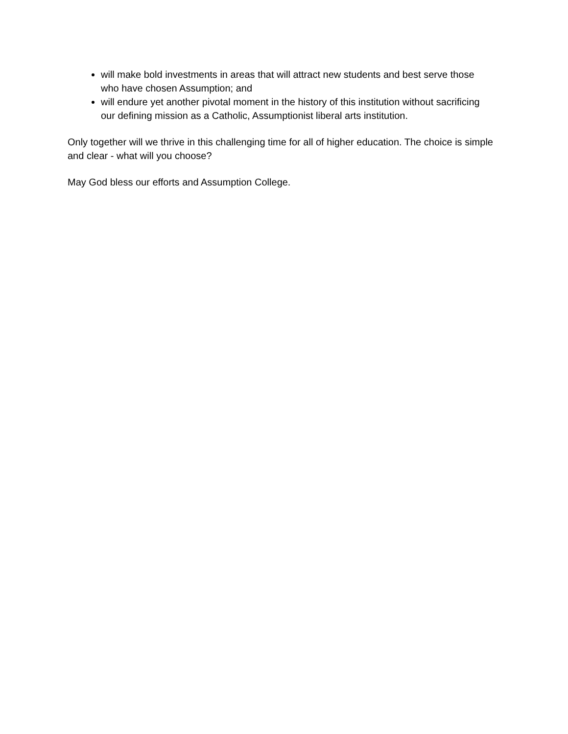will make bold investments in areas that will attract new students and best serve those who have chosen Assumption; and
will endure yet another pivotal moment in the history of this institution without sacrificing our defining mission as a Catholic, Assumptionist liberal arts institution.
Only together will we thrive in this challenging time for all of higher education. The choice is simple and clear - what will you choose?
May God bless our efforts and Assumption College.